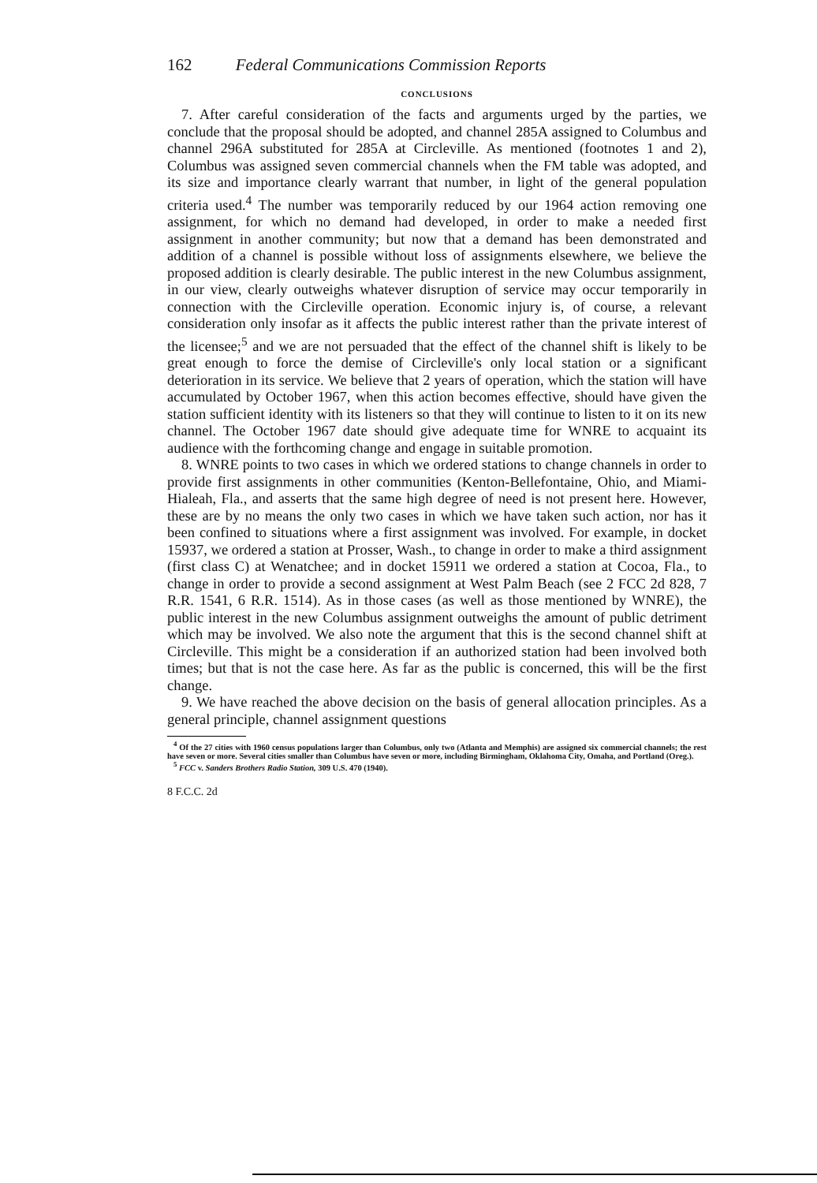162 Federal Communications Commission Reports
CONCLUSIONS
7. After careful consideration of the facts and arguments urged by the parties, we conclude that the proposal should be adopted, and channel 285A assigned to Columbus and channel 296A substituted for 285A at Circleville. As mentioned (footnotes 1 and 2), Columbus was assigned seven commercial channels when the FM table was adopted, and its size and importance clearly warrant that number, in light of the general population criteria used.<sup>4</sup> The number was temporarily reduced by our 1964 action removing one assignment, for which no demand had developed, in order to make a needed first assignment in another community; but now that a demand has been demonstrated and addition of a channel is possible without loss of assignments elsewhere, we believe the proposed addition is clearly desirable. The public interest in the new Columbus assignment, in our view, clearly outweighs whatever disruption of service may occur temporarily in connection with the Circleville operation. Economic injury is, of course, a relevant consideration only insofar as it affects the public interest rather than the private interest of the licensee;<sup>5</sup> and we are not persuaded that the effect of the channel shift is likely to be great enough to force the demise of Circleville's only local station or a significant deterioration in its service. We believe that 2 years of operation, which the station will have accumulated by October 1967, when this action becomes effective, should have given the station sufficient identity with its listeners so that they will continue to listen to it on its new channel. The October 1967 date should give adequate time for WNRE to acquaint its audience with the forthcoming change and engage in suitable promotion.
8. WNRE points to two cases in which we ordered stations to change channels in order to provide first assignments in other communities (Kenton-Bellefontaine, Ohio, and Miami-Hialeah, Fla., and asserts that the same high degree of need is not present here. However, these are by no means the only two cases in which we have taken such action, nor has it been confined to situations where a first assignment was involved. For example, in docket 15937, we ordered a station at Prosser, Wash., to change in order to make a third assignment (first class C) at Wenatchee; and in docket 15911 we ordered a station at Cocoa, Fla., to change in order to provide a second assignment at West Palm Beach (see 2 FCC 2d 828, 7 R.R. 1541, 6 R.R. 1514). As in those cases (as well as those mentioned by WNRE), the public interest in the new Columbus assignment outweighs the amount of public detriment which may be involved. We also note the argument that this is the second channel shift at Circleville. This might be a consideration if an authorized station had been involved both times; but that is not the case here. As far as the public is concerned, this will be the first change.
9. We have reached the above decision on the basis of general allocation principles. As a general principle, channel assignment questions
<sup>4</sup> Of the 27 cities with 1960 census populations larger than Columbus, only two (Atlanta and Memphis) are assigned six commercial channels; the rest have seven or more. Several cities smaller than Columbus have seven or more, including Birmingham, Oklahoma City, Omaha, and Portland (Oreg.).
<sup>5</sup> FCC v. Sanders Brothers Radio Station, 309 U.S. 470 (1940).
8 F.C.C. 2d